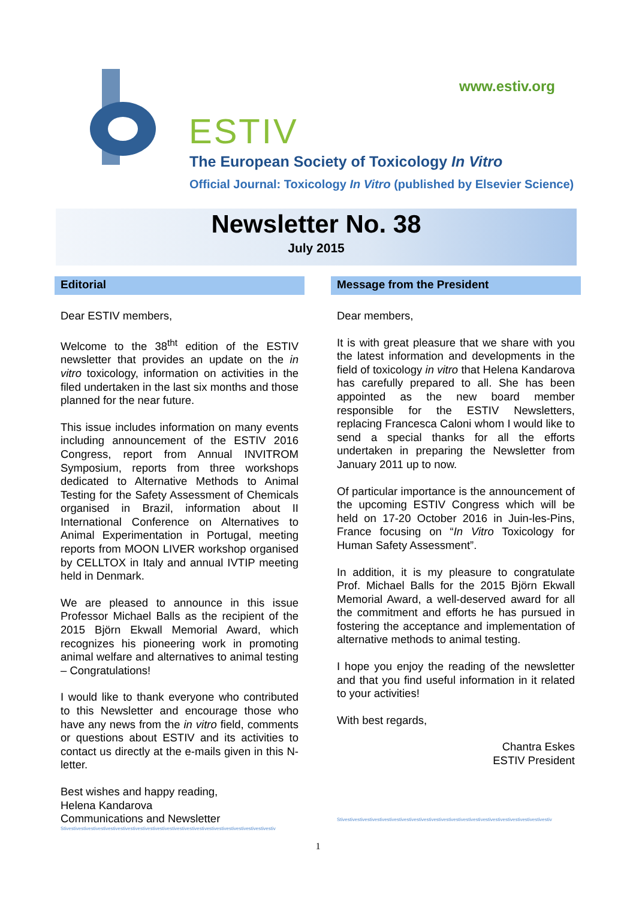www.estiv.org
ESTIV
The European Society of Toxicology In Vitro
Official Journal: Toxicology In Vitro (published by Elsevier Science)
Newsletter No. 38
July 2015
Editorial
Dear ESTIV members,
Welcome to the 38<sup>tht</sup> edition of the ESTIV newsletter that provides an update on the in vitro toxicology, information on activities in the filed undertaken in the last six months and those planned for the near future.
This issue includes information on many events including announcement of the ESTIV 2016 Congress, report from Annual INVITROM Symposium, reports from three workshops dedicated to Alternative Methods to Animal Testing for the Safety Assessment of Chemicals organised in Brazil, information about II International Conference on Alternatives to Animal Experimentation in Portugal, meeting reports from MOON LIVER workshop organised by CELLTOX in Italy and annual IVTIP meeting held in Denmark.
We are pleased to announce in this issue Professor Michael Balls as the recipient of the 2015 Björn Ekwall Memorial Award, which recognizes his pioneering work in promoting animal welfare and alternatives to animal testing – Congratulations!
I would like to thank everyone who contributed to this Newsletter and encourage those who have any news from the in vitro field, comments or questions about ESTIV and its activities to contact us directly at the e-mails given in this N-letter.
Best wishes and happy reading,
Helena Kandarova
Communications and Newsletter
Stivestivestivestivestivestivestivestivestivestivestivestivestivestivestivestivestivestivestivestivestivestiv
Message from the President
Dear members,
It is with great pleasure that we share with you the latest information and developments in the field of toxicology in vitro that Helena Kandarova has carefully prepared to all. She has been appointed as the new board member responsible for the ESTIV Newsletters, replacing Francesca Caloni whom I would like to send a special thanks for all the efforts undertaken in preparing the Newsletter from January 2011 up to now.
Of particular importance is the announcement of the upcoming ESTIV Congress which will be held on 17-20 October 2016 in Juin-les-Pins, France focusing on “In Vitro Toxicology for Human Safety Assessment”.
In addition, it is my pleasure to congratulate Prof. Michael Balls for the 2015 Björn Ekwall Memorial Award, a well-deserved award for all the commitment and efforts he has pursued in fostering the acceptance and implementation of alternative methods to animal testing.
I hope you enjoy the reading of the newsletter and that you find useful information in it related to your activities!
With best regards,
Chantra Eskes
ESTIV President
Stivestivestivestivestivestivestivestivestivestivestivestivestivestivestivestivestivestivestivestivestivestiv
1